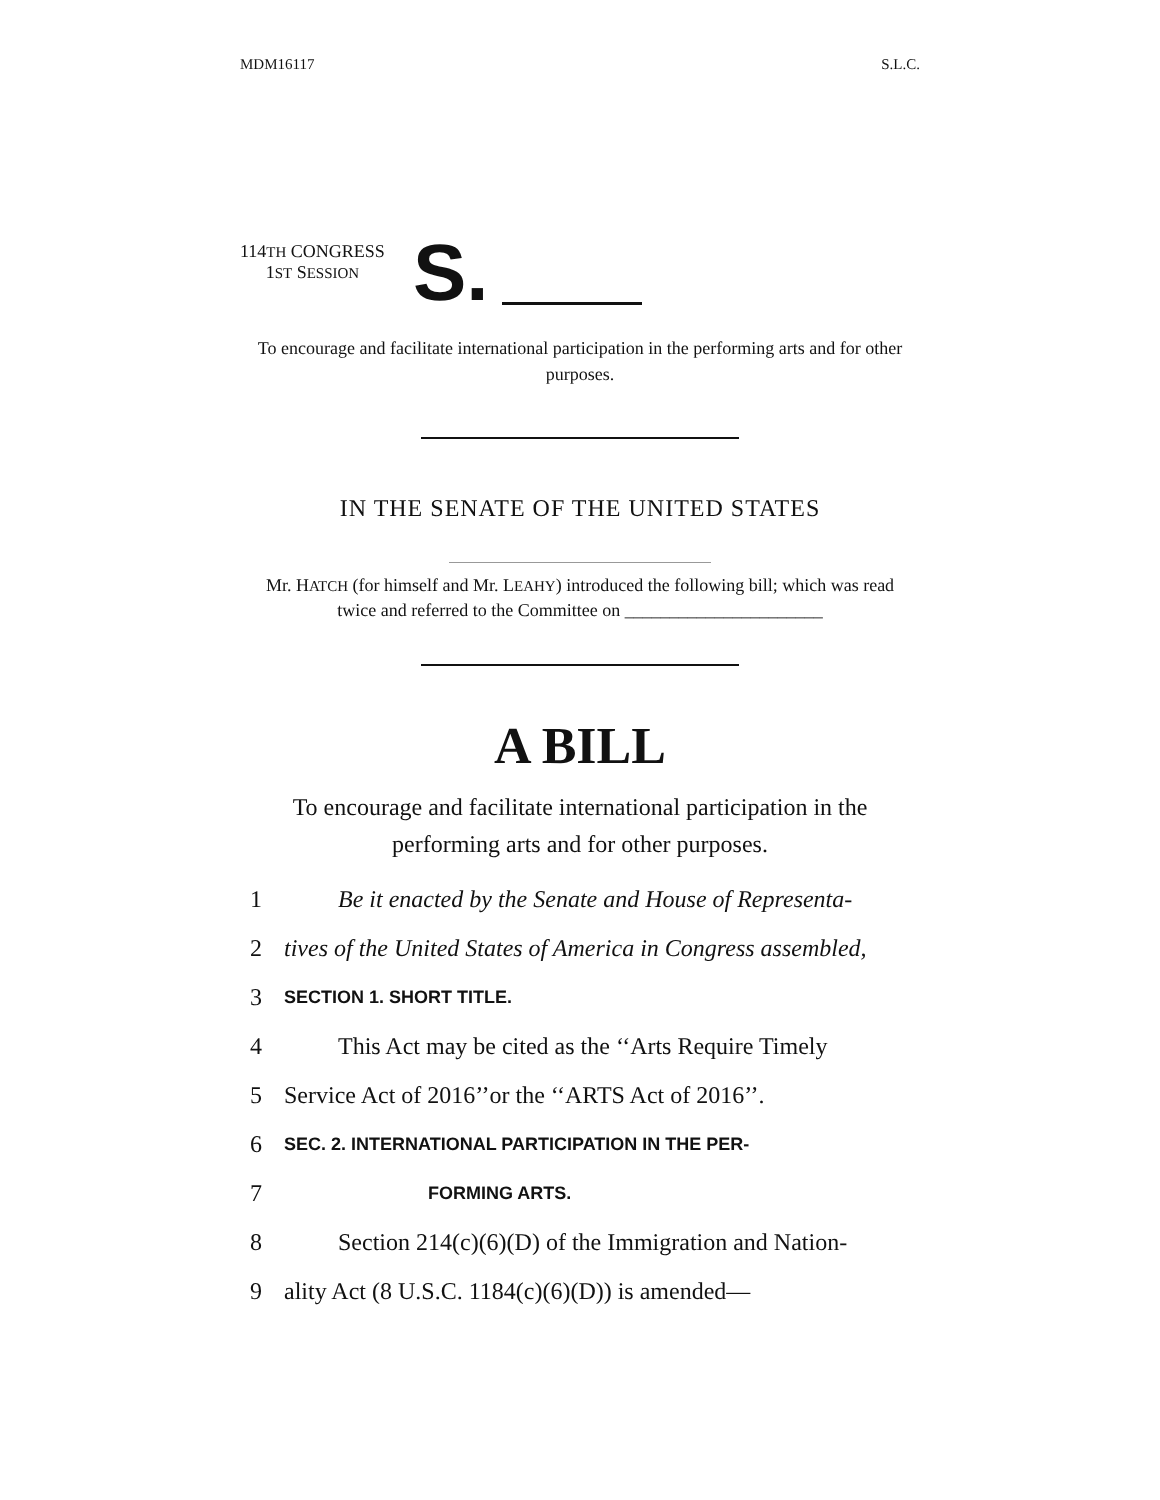MDM16117 S.L.C.
114TH CONGRESS
1ST SESSION
S.
To encourage and facilitate international participation in the performing arts and for other purposes.
IN THE SENATE OF THE UNITED STATES
Mr. HATCH (for himself and Mr. LEAHY) introduced the following bill; which was read twice and referred to the Committee on ______________________
A BILL
To encourage and facilitate international participation in the performing arts and for other purposes.
1 Be it enacted by the Senate and House of Representa-
2 tives of the United States of America in Congress assembled,
3 SECTION 1. SHORT TITLE.
4 This Act may be cited as the ‘‘Arts Require Timely
5 Service Act of 2016’’or the ‘‘ARTS Act of 2016’’.
6 SEC. 2. INTERNATIONAL PARTICIPATION IN THE PER-
7 FORMING ARTS.
8 Section 214(c)(6)(D) of the Immigration and Nation-
9 ality Act (8 U.S.C. 1184(c)(6)(D)) is amended—